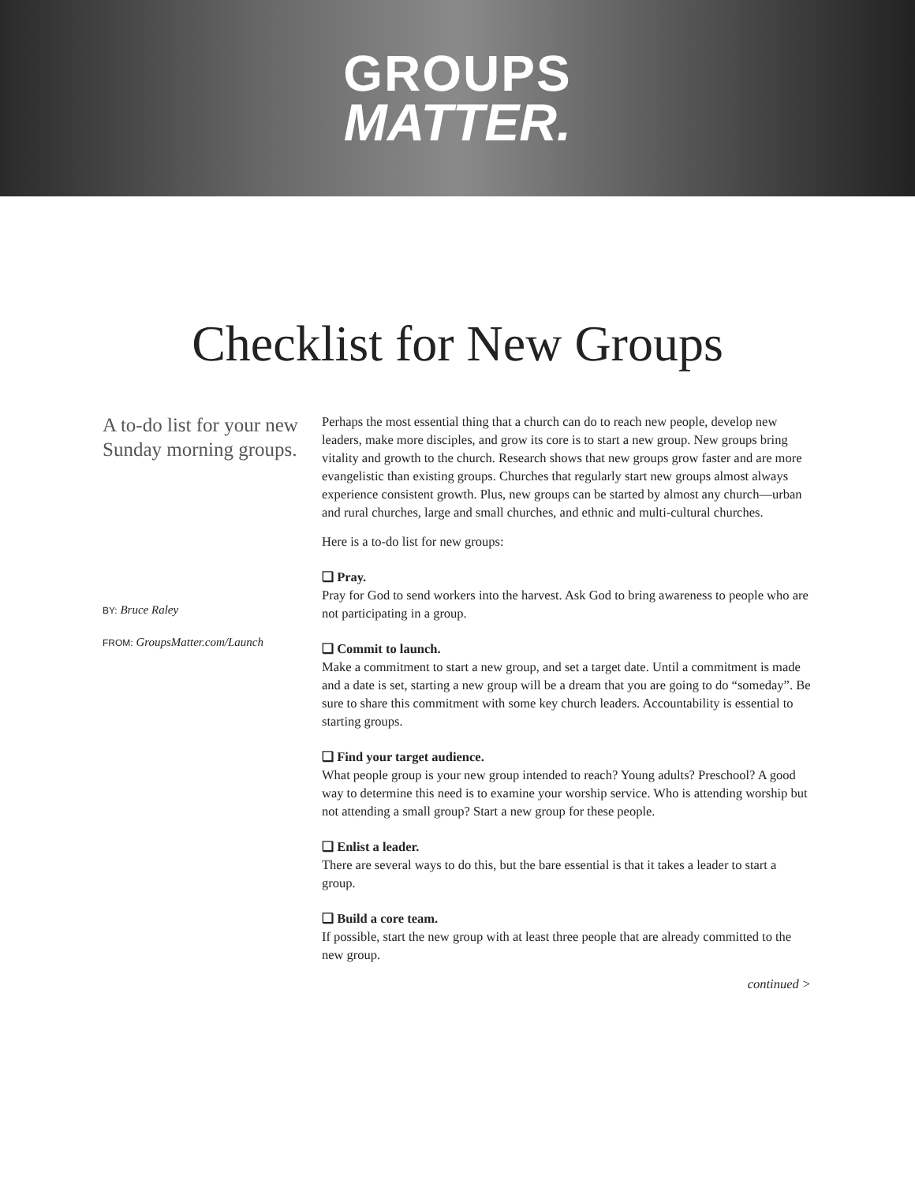GROUPS
MATTER.
Checklist for New Groups
A to-do list for your new Sunday morning groups.
BY: Bruce Raley
FROM: GroupsMatter.com/Launch
Perhaps the most essential thing that a church can do to reach new people, develop new leaders, make more disciples, and grow its core is to start a new group. New groups bring vitality and growth to the church. Research shows that new groups grow faster and are more evangelistic than existing groups. Churches that regularly start new groups almost always experience consistent growth. Plus, new groups can be started by almost any church—urban and rural churches, large and small churches, and ethnic and multi-cultural churches.
Here is a to-do list for new groups:
❏ Pray.
Pray for God to send workers into the harvest. Ask God to bring awareness to people who are not participating in a group.
❏ Commit to launch.
Make a commitment to start a new group, and set a target date. Until a commitment is made and a date is set, starting a new group will be a dream that you are going to do “someday”. Be sure to share this commitment with some key church leaders. Accountability is essential to starting groups.
❏ Find your target audience.
What people group is your new group intended to reach? Young adults? Preschool? A good way to determine this need is to examine your worship service. Who is attending worship but not attending a small group? Start a new group for these people.
❏ Enlist a leader.
There are several ways to do this, but the bare essential is that it takes a leader to start a group.
❏ Build a core team.
If possible, start the new group with at least three people that are already committed to the new group.
continued >